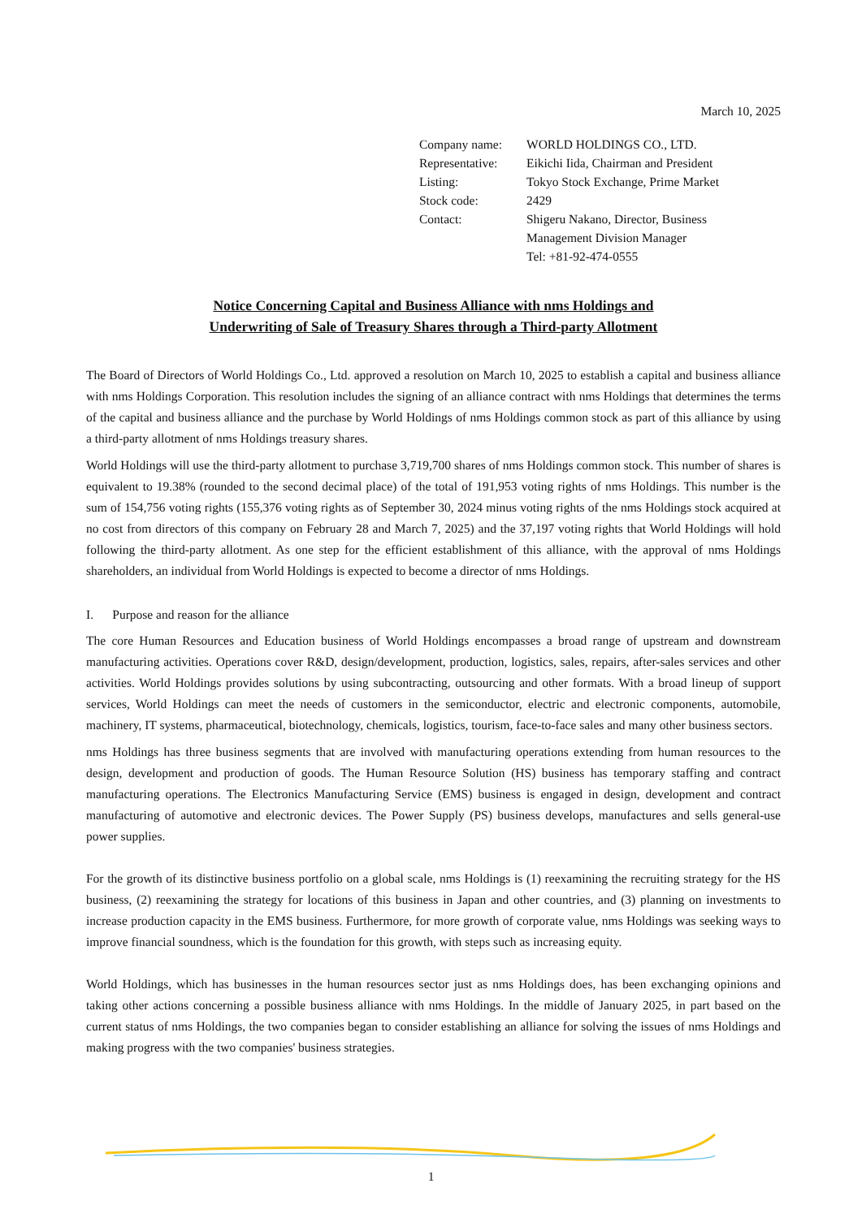March 10, 2025
| Company name: | WORLD HOLDINGS CO., LTD. |
| Representative: | Eikichi Iida, Chairman and President |
| Listing: | Tokyo Stock Exchange, Prime Market |
| Stock code: | 2429 |
| Contact: | Shigeru Nakano, Director, Business Management Division Manager Tel: +81-92-474-0555 |
Notice Concerning Capital and Business Alliance with nms Holdings and
Underwriting of Sale of Treasury Shares through a Third-party Allotment
The Board of Directors of World Holdings Co., Ltd. approved a resolution on March 10, 2025 to establish a capital and business alliance with nms Holdings Corporation. This resolution includes the signing of an alliance contract with nms Holdings that determines the terms of the capital and business alliance and the purchase by World Holdings of nms Holdings common stock as part of this alliance by using a third-party allotment of nms Holdings treasury shares.
World Holdings will use the third-party allotment to purchase 3,719,700 shares of nms Holdings common stock. This number of shares is equivalent to 19.38% (rounded to the second decimal place) of the total of 191,953 voting rights of nms Holdings. This number is the sum of 154,756 voting rights (155,376 voting rights as of September 30, 2024 minus voting rights of the nms Holdings stock acquired at no cost from directors of this company on February 28 and March 7, 2025) and the 37,197 voting rights that World Holdings will hold following the third-party allotment. As one step for the efficient establishment of this alliance, with the approval of nms Holdings shareholders, an individual from World Holdings is expected to become a director of nms Holdings.
I. Purpose and reason for the alliance
The core Human Resources and Education business of World Holdings encompasses a broad range of upstream and downstream manufacturing activities. Operations cover R&D, design/development, production, logistics, sales, repairs, after-sales services and other activities. World Holdings provides solutions by using subcontracting, outsourcing and other formats. With a broad lineup of support services, World Holdings can meet the needs of customers in the semiconductor, electric and electronic components, automobile, machinery, IT systems, pharmaceutical, biotechnology, chemicals, logistics, tourism, face-to-face sales and many other business sectors.
nms Holdings has three business segments that are involved with manufacturing operations extending from human resources to the design, development and production of goods. The Human Resource Solution (HS) business has temporary staffing and contract manufacturing operations. The Electronics Manufacturing Service (EMS) business is engaged in design, development and contract manufacturing of automotive and electronic devices. The Power Supply (PS) business develops, manufactures and sells general-use power supplies.
For the growth of its distinctive business portfolio on a global scale, nms Holdings is (1) reexamining the recruiting strategy for the HS business, (2) reexamining the strategy for locations of this business in Japan and other countries, and (3) planning on investments to increase production capacity in the EMS business. Furthermore, for more growth of corporate value, nms Holdings was seeking ways to improve financial soundness, which is the foundation for this growth, with steps such as increasing equity.
World Holdings, which has businesses in the human resources sector just as nms Holdings does, has been exchanging opinions and taking other actions concerning a possible business alliance with nms Holdings. In the middle of January 2025, in part based on the current status of nms Holdings, the two companies began to consider establishing an alliance for solving the issues of nms Holdings and making progress with the two companies' business strategies.
1